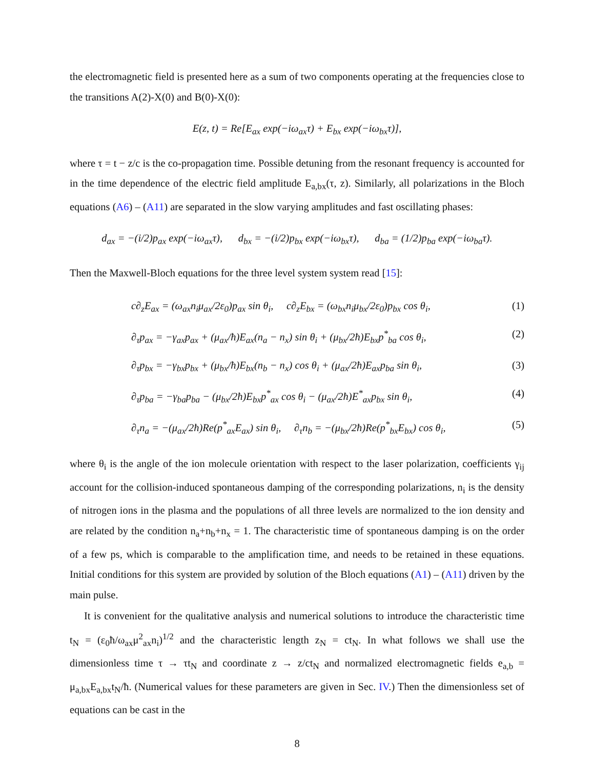the electromagnetic field is presented here as a sum of two components operating at the frequencies close to the transitions A(2)-X(0) and B(0)-X(0):
E(z, t) = Re[E<sub>ax</sub> exp(−iω<sub>ax</sub>τ) + E<sub>bx</sub> exp(−iω<sub>bx</sub>τ)],
where τ = t − z/c is the co-propagation time. Possible detuning from the resonant frequency is accounted for in the time dependence of the electric field amplitude E<sub>a,bx</sub>(τ, z). Similarly, all polarizations in the Bloch equations (A6) – (A11) are separated in the slow varying amplitudes and fast oscillating phases:
d<sub>ax</sub> = −(i/2)p<sub>ax</sub> exp(−iω<sub>ax</sub>τ), d<sub>bx</sub> = −(i/2)p<sub>bx</sub> exp(−iω<sub>bx</sub>τ), d<sub>ba</sub> = (1/2)p<sub>ba</sub> exp(−iω<sub>ba</sub>τ).
Then the Maxwell-Bloch equations for the three level system system read [15]:
c∂<sub>z</sub>E<sub>ax</sub> = (ω<sub>ax</sub>n<sub>i</sub>μ<sub>ax</sub>/2ε<sub>0</sub>)p<sub>ax</sub> sin θ<sub>i</sub>, c∂<sub>z</sub>E<sub>bx</sub> = (ω<sub>bx</sub>n<sub>i</sub>μ<sub>bx</sub>/2ε<sub>0</sub>)p<sub>bx</sub> cos θ<sub>i</sub>, (1)
∂<sub>τ</sub>p<sub>ax</sub> = −γ<sub>ax</sub>p<sub>ax</sub> + (μ<sub>ax</sub>/ħ)E<sub>ax</sub>(n<sub>a</sub> − n<sub>x</sub>) sin θ<sub>i</sub> + (μ<sub>bx</sub>/2ħ)E<sub>bx</sub>p<sup>*</sup><sub>ba</sub> cos θ<sub>i</sub>, (2)
∂<sub>τ</sub>p<sub>bx</sub> = −γ<sub>bx</sub>p<sub>bx</sub> + (μ<sub>bx</sub>/ħ)E<sub>bx</sub>(n<sub>b</sub> − n<sub>x</sub>) cos θ<sub>i</sub> + (μ<sub>ax</sub>/2ħ)E<sub>ax</sub>p<sub>ba</sub> sin θ<sub>i</sub>, (3)
∂<sub>τ</sub>p<sub>ba</sub> = −γ<sub>ba</sub>p<sub>ba</sub> − (μ<sub>bx</sub>/2ħ)E<sub>bx</sub>p<sup>*</sup><sub>ax</sub> cos θ<sub>i</sub> − (μ<sub>ax</sub>/2ħ)E<sup>*</sup><sub>ax</sub>p<sub>bx</sub> sin θ<sub>i</sub>, (4)
∂<sub>τ</sub>n<sub>a</sub> = −(μ<sub>ax</sub>/2ħ)Re(p<sup>*</sup><sub>ax</sub>E<sub>ax</sub>) sin θ<sub>i</sub>, ∂<sub>τ</sub>n<sub>b</sub> = −(μ<sub>bx</sub>/2ħ)Re(p<sup>*</sup><sub>bx</sub>E<sub>bx</sub>) cos θ<sub>i</sub>, (5)
where θ<sub>i</sub> is the angle of the ion molecule orientation with respect to the laser polarization, coefficients γ<sub>ij</sub> account for the collision-induced spontaneous damping of the corresponding polarizations, n<sub>i</sub> is the density of nitrogen ions in the plasma and the populations of all three levels are normalized to the ion density and are related by the condition n<sub>a</sub>+n<sub>b</sub>+n<sub>x</sub> = 1. The characteristic time of spontaneous damping is on the order of a few ps, which is comparable to the amplification time, and needs to be retained in these equations. Initial conditions for this system are provided by solution of the Bloch equations (A1) – (A11) driven by the main pulse.
It is convenient for the qualitative analysis and numerical solutions to introduce the characteristic time t<sub>N</sub> = (ε<sub>0</sub>ħ/ω<sub>ax</sub>μ<sup>2</sup><sub>ax</sub>n<sub>i</sub>)<sup>1/2</sup> and the characteristic length z<sub>N</sub> = ct<sub>N</sub>. In what follows we shall use the dimensionless time τ → τt<sub>N</sub> and coordinate z → z/ct<sub>N</sub> and normalized electromagnetic fields e<sub>a,b</sub> = μ<sub>a,bx</sub>E<sub>a,bx</sub>t<sub>N</sub>/ħ. (Numerical values for these parameters are given in Sec. IV.) Then the dimensionless set of equations can be cast in the
8